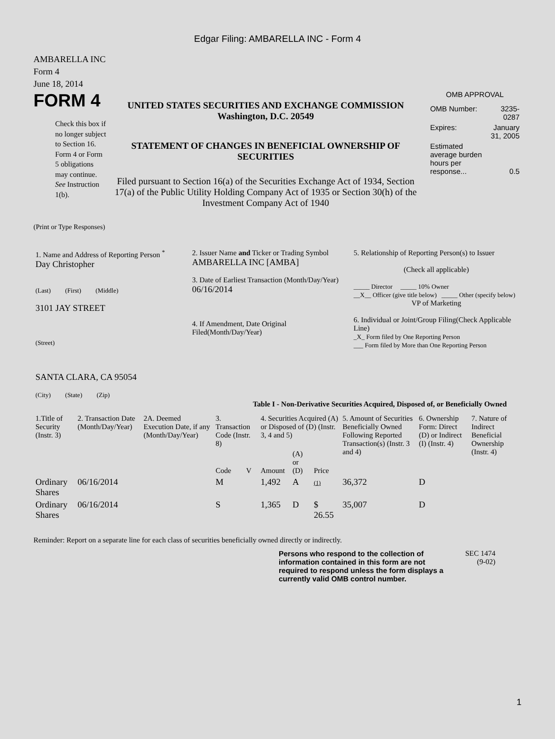Edgar Filing: AMBARELLA INC - Form 4
AMBARELLA INC
Form 4
June 18, 2014
FORM 4
Check this box if no longer subject to Section 16. Form 4 or Form 5 obligations may continue. See Instruction 1(b).
UNITED STATES SECURITIES AND EXCHANGE COMMISSION
Washington, D.C. 20549
STATEMENT OF CHANGES IN BENEFICIAL OWNERSHIP OF SECURITIES
Filed pursuant to Section 16(a) of the Securities Exchange Act of 1934, Section 17(a) of the Public Utility Holding Company Act of 1935 or Section 30(h) of the Investment Company Act of 1940
OMB APPROVAL
| OMB Number: | 3235-0287 |
| Expires: | January 31, 2005 |
| Estimated average burden hours per response... | 0.5 |
(Print or Type Responses)
| 1. Name and Address of Reporting Person <sup>*</sup> Day Christopher (Last) (First) (Middle) 3101 JAY STREET (Street) SANTA CLARA, CA 95054 (City) (State) (Zip) | 2. Issuer Name and Ticker or Trading Symbol AMBARELLA INC [AMBA] 3. Date of Earliest Transaction (Month/Day/Year) 06/16/2014 4. If Amendment, Date Original Filed(Month/Day/Year) | 5. Relationship of Reporting Person(s) to Issuer (Check all applicable) _____ Director _____ 10% Owner __X__ Officer (give title below) _____ Other (specify below) VP of Marketing 6. Individual or Joint/Group Filing(Check Applicable Line) _X_ Form filed by One Reporting Person ___ Form filed by More than One Reporting Person |
Table I - Non-Derivative Securities Acquired, Disposed of, or Beneficially Owned
| 1.Title of Security (Instr. 3) | 2. Transaction Date (Month/Day/Year) | 2A. Deemed Execution Date, if any (Month/Day/Year) | 3. Transaction Code (Instr. 8) | | 4. Securities Acquired (A) or Disposed of (D) (Instr. 3, 4 and 5) | | | 5. Amount of Securities Beneficially Owned Following Reported Transaction(s) (Instr. 3 and 4) | 6. Ownership Form: Direct (D) or Indirect (I) (Instr. 4) | 7. Nature of Indirect Beneficial Ownership (Instr. 4) |
| --- | --- | --- | --- | --- | --- | --- | --- | --- | --- | --- |
| | | | Code | V | Amount | (A) or (D) | Price | | | |
| Ordinary Shares | 06/16/2014 | | M | | 1,492 | A | (1) | 36,372 | D | |
| Ordinary Shares | 06/16/2014 | | S | | 1,365 | D | $ 26.55 | 35,007 | D | |
Reminder: Report on a separate line for each class of securities beneficially owned directly or indirectly.
Persons who respond to the collection of information contained in this form are not required to respond unless the form displays a currently valid OMB control number.
SEC 1474
(9-02)
1